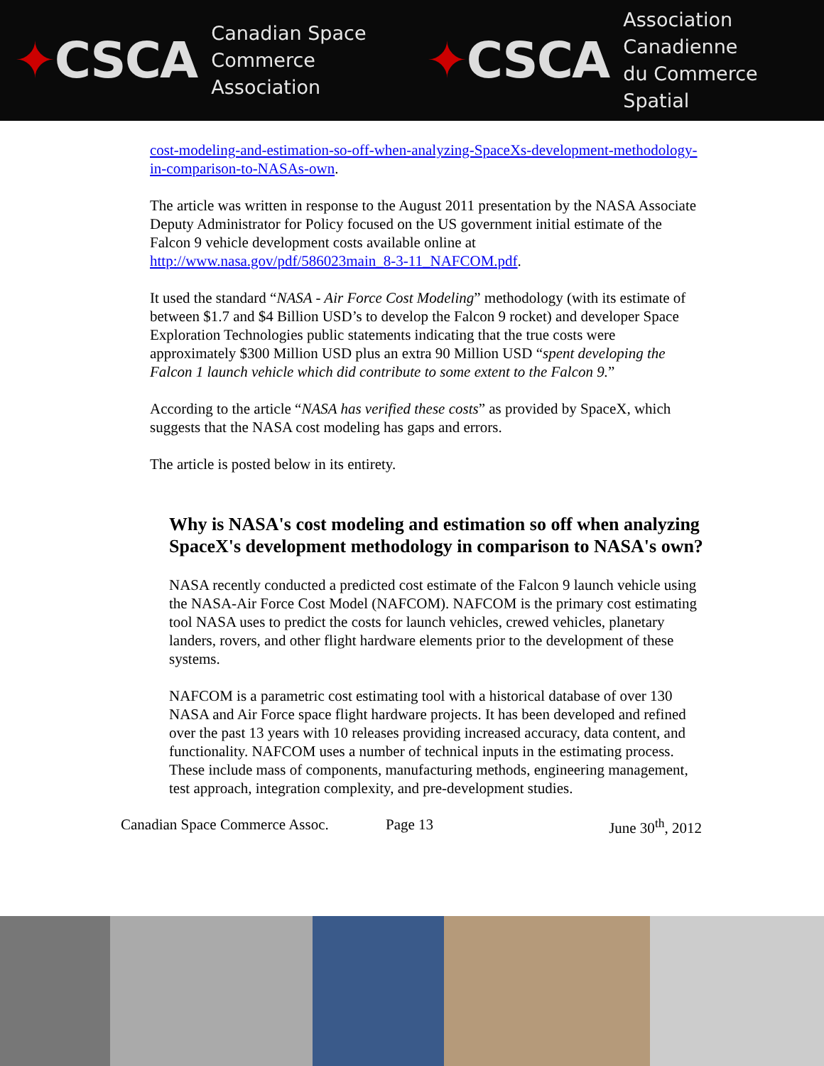✦CSCA
Canadian Space
Commerce Association
✦CSCA
Association Canadienne
du Commerce Spatial
cost-modeling-and-estimation-so-off-when-analyzing-SpaceXs-development-methodology-in-comparison-to-NASAs-own.
The article was written in response to the August 2011 presentation by the NASA Associate Deputy Administrator for Policy focused on the US government initial estimate of the Falcon 9 vehicle development costs available online at http://www.nasa.gov/pdf/586023main_8-3-11_NAFCOM.pdf.
It used the standard “NASA ‐ Air Force Cost Modeling” methodology (with its estimate of between $1.7 and $4 Billion USD’s to develop the Falcon 9 rocket) and developer Space Exploration Technologies public statements indicating that the true costs were approximately $300 Million USD plus an extra 90 Million USD “spent developing the Falcon 1 launch vehicle which did contribute to some extent to the Falcon 9.”
According to the article “NASA has verified these costs” as provided by SpaceX, which suggests that the NASA cost modeling has gaps and errors.
The article is posted below in its entirety.
Why is NASA's cost modeling and estimation so off when analyzing SpaceX's development methodology in comparison to NASA's own?
NASA recently conducted a predicted cost estimate of the Falcon 9 launch vehicle using the NASA-Air Force Cost Model (NAFCOM). NAFCOM is the primary cost estimating tool NASA uses to predict the costs for launch vehicles, crewed vehicles, planetary landers, rovers, and other flight hardware elements prior to the development of these systems.
NAFCOM is a parametric cost estimating tool with a historical database of over 130 NASA and Air Force space flight hardware projects. It has been developed and refined over the past 13 years with 10 releases providing increased accuracy, data content, and functionality. NAFCOM uses a number of technical inputs in the estimating process. These include mass of components, manufacturing methods, engineering management, test approach, integration complexity, and pre-development studies.
Canadian Space Commerce Assoc. Page 13 June 30<sup>th</sup>, 2012